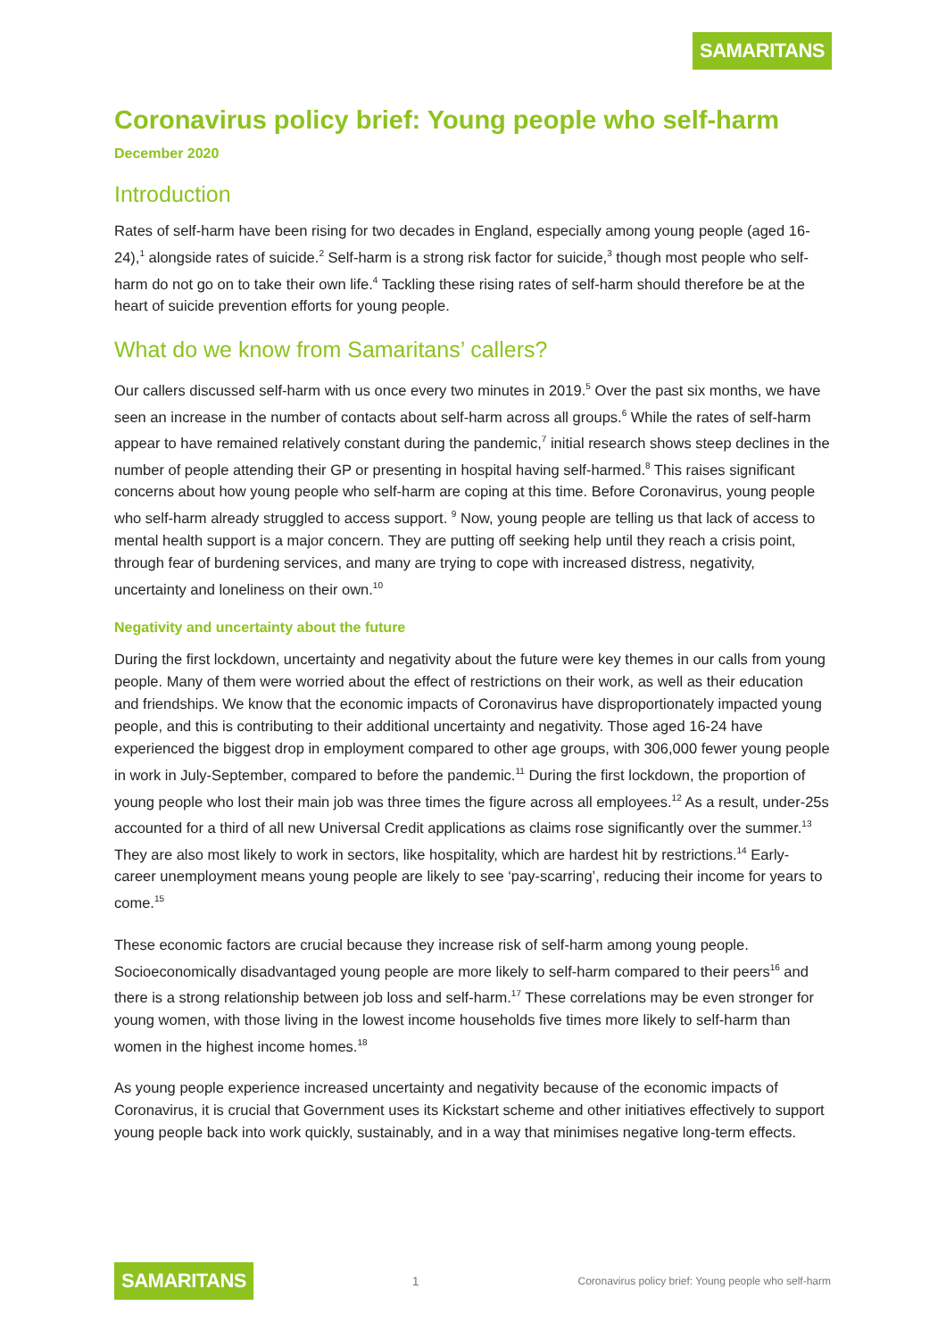SAMARITANS
Coronavirus policy brief: Young people who self-harm
December 2020
Introduction
Rates of self-harm have been rising for two decades in England, especially among young people (aged 16-24),<sup>1</sup> alongside rates of suicide.<sup>2</sup> Self-harm is a strong risk factor for suicide,<sup>3</sup> though most people who self-harm do not go on to take their own life.<sup>4</sup> Tackling these rising rates of self-harm should therefore be at the heart of suicide prevention efforts for young people.
What do we know from Samaritans’ callers?
Our callers discussed self-harm with us once every two minutes in 2019.<sup>5</sup> Over the past six months, we have seen an increase in the number of contacts about self-harm across all groups.<sup>6</sup> While the rates of self-harm appear to have remained relatively constant during the pandemic,<sup>7</sup> initial research shows steep declines in the number of people attending their GP or presenting in hospital having self-harmed.<sup>8</sup> This raises significant concerns about how young people who self-harm are coping at this time. Before Coronavirus, young people who self-harm already struggled to access support. <sup>9</sup> Now, young people are telling us that lack of access to mental health support is a major concern. They are putting off seeking help until they reach a crisis point, through fear of burdening services, and many are trying to cope with increased distress, negativity, uncertainty and loneliness on their own.<sup>10</sup>
Negativity and uncertainty about the future
During the first lockdown, uncertainty and negativity about the future were key themes in our calls from young people. Many of them were worried about the effect of restrictions on their work, as well as their education and friendships. We know that the economic impacts of Coronavirus have disproportionately impacted young people, and this is contributing to their additional uncertainty and negativity. Those aged 16-24 have experienced the biggest drop in employment compared to other age groups, with 306,000 fewer young people in work in July-September, compared to before the pandemic.<sup>11</sup> During the first lockdown, the proportion of young people who lost their main job was three times the figure across all employees.<sup>12</sup> As a result, under-25s accounted for a third of all new Universal Credit applications as claims rose significantly over the summer.<sup>13</sup> They are also most likely to work in sectors, like hospitality, which are hardest hit by restrictions.<sup>14</sup> Early-career unemployment means young people are likely to see ‘pay-scarring’, reducing their income for years to come.<sup>15</sup>
These economic factors are crucial because they increase risk of self-harm among young people. Socioeconomically disadvantaged young people are more likely to self-harm compared to their peers<sup>16</sup> and there is a strong relationship between job loss and self-harm.<sup>17</sup> These correlations may be even stronger for young women, with those living in the lowest income households five times more likely to self-harm than women in the highest income homes.<sup>18</sup>
As young people experience increased uncertainty and negativity because of the economic impacts of Coronavirus, it is crucial that Government uses its Kickstart scheme and other initiatives effectively to support young people back into work quickly, sustainably, and in a way that minimises negative long-term effects.
SAMARITANS 1 Coronavirus policy brief: Young people who self-harm